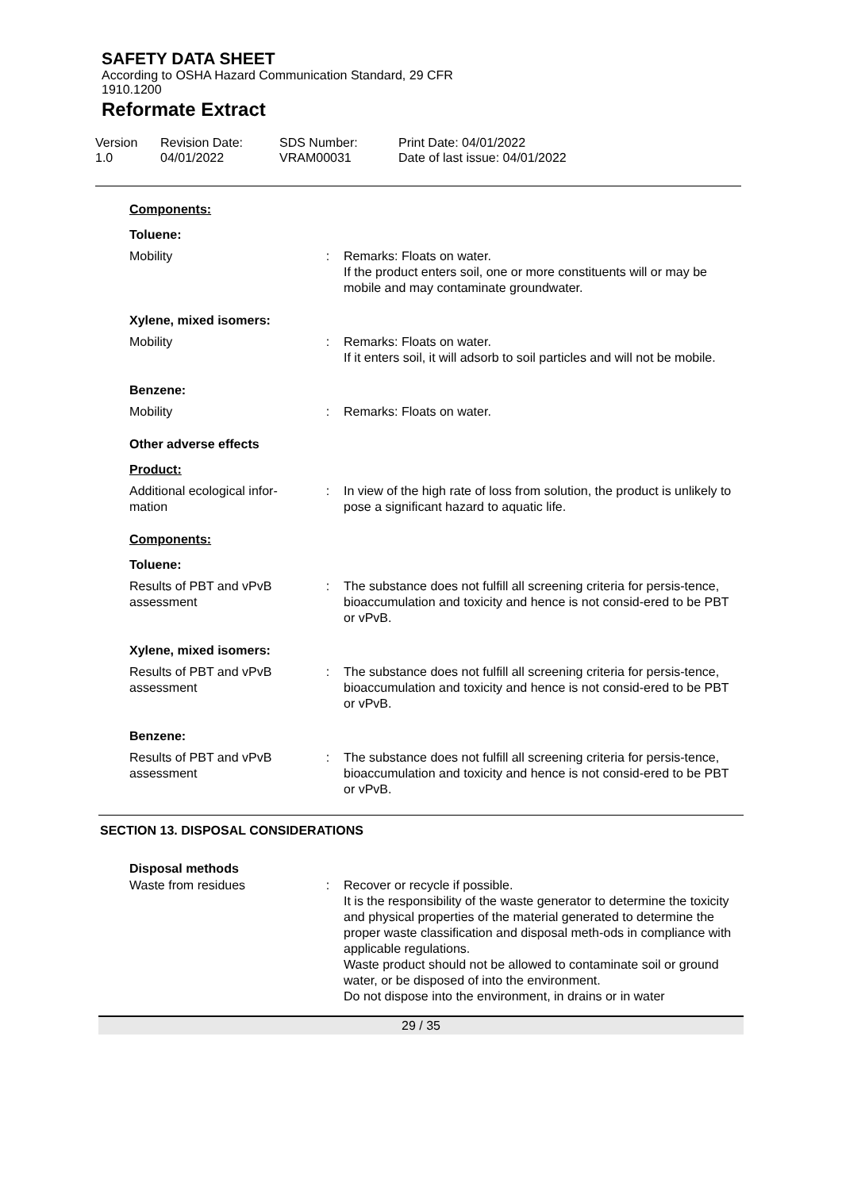SAFETY DATA SHEET
According to OSHA Hazard Communication Standard, 29 CFR
1910.1200
Reformate Extract
Version
1.0
Revision Date:
04/01/2022
SDS Number:
VRAM00031
Print Date: 04/01/2022
Date of last issue: 04/01/2022
Components:
Toluene:
Mobility : Remarks: Floats on water.
If the product enters soil, one or more constituents will or may be mobile and may contaminate groundwater.
Xylene, mixed isomers:
Mobility : Remarks: Floats on water.
If it enters soil, it will adsorb to soil particles and will not be mobile.
Benzene:
Mobility : Remarks: Floats on water.
Other adverse effects
Product:
Additional ecological infor-
mation
: In view of the high rate of loss from solution, the product is unlikely to pose a significant hazard to aquatic life.
Components:
Toluene:
Results of PBT and vPvB
assessment
: The substance does not fulfill all screening criteria for persis-tence, bioaccumulation and toxicity and hence is not consid-ered to be PBT or vPvB.
Xylene, mixed isomers:
Results of PBT and vPvB
assessment
: The substance does not fulfill all screening criteria for persis-tence, bioaccumulation and toxicity and hence is not consid-ered to be PBT or vPvB.
Benzene:
Results of PBT and vPvB
assessment
: The substance does not fulfill all screening criteria for persis-tence, bioaccumulation and toxicity and hence is not consid-ered to be PBT or vPvB.
SECTION 13. DISPOSAL CONSIDERATIONS
Disposal methods
Waste from residues : Recover or recycle if possible.
It is the responsibility of the waste generator to determine the toxicity and physical properties of the material generated to determine the proper waste classification and disposal meth-ods in compliance with applicable regulations.
Waste product should not be allowed to contaminate soil or ground water, or be disposed of into the environment.
Do not dispose into the environment, in drains or in water
29 / 35